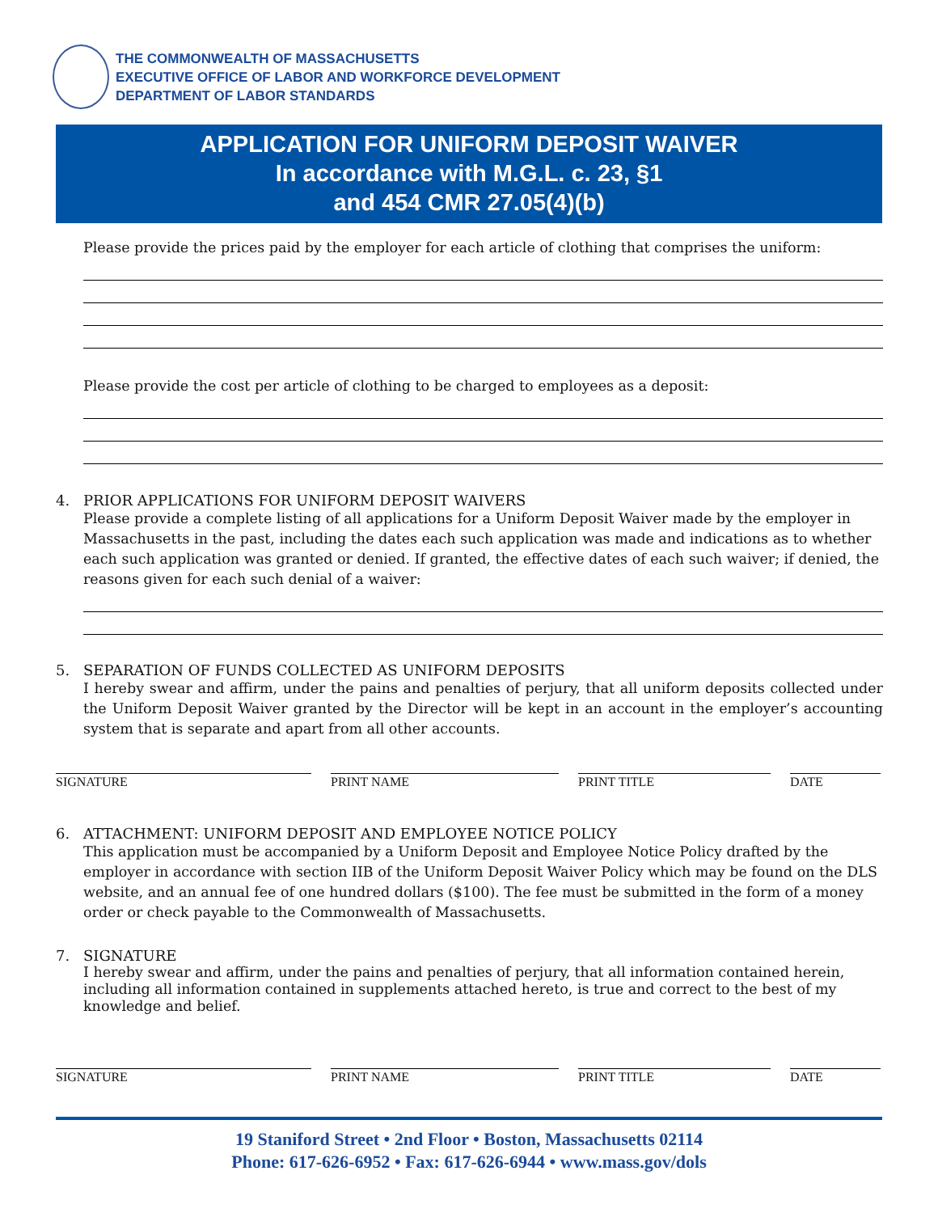THE COMMONWEALTH OF MASSACHUSETTS
EXECUTIVE OFFICE OF LABOR AND WORKFORCE DEVELOPMENT
DEPARTMENT OF LABOR STANDARDS
APPLICATION FOR UNIFORM DEPOSIT WAIVER
In accordance with M.G.L. c. 23, §1
and 454 CMR 27.05(4)(b)
Please provide the prices paid by the employer for each article of clothing that comprises the uniform:
Please provide the cost per article of clothing to be charged to employees as a deposit:
4. PRIOR APPLICATIONS FOR UNIFORM DEPOSIT WAIVERS
Please provide a complete listing of all applications for a Uniform Deposit Waiver made by the employer in Massachusetts in the past, including the dates each such application was made and indications as to whether each such application was granted or denied. If granted, the effective dates of each such waiver; if denied, the reasons given for each such denial of a waiver:
5. SEPARATION OF FUNDS COLLECTED AS UNIFORM DEPOSITS
I hereby swear and affirm, under the pains and penalties of perjury, that all uniform deposits collected under the Uniform Deposit Waiver granted by the Director will be kept in an account in the employer’s accounting system that is separate and apart from all other accounts.
SIGNATURE PRINT NAME PRINT TITLE DATE
6. ATTACHMENT: UNIFORM DEPOSIT AND EMPLOYEE NOTICE POLICY
This application must be accompanied by a Uniform Deposit and Employee Notice Policy drafted by the employer in accordance with section IIB of the Uniform Deposit Waiver Policy which may be found on the DLS website, and an annual fee of one hundred dollars ($100). The fee must be submitted in the form of a money order or check payable to the Commonwealth of Massachusetts.
7. SIGNATURE
I hereby swear and affirm, under the pains and penalties of perjury, that all information contained herein, including all information contained in supplements attached hereto, is true and correct to the best of my knowledge and belief.
SIGNATURE PRINT NAME PRINT TITLE DATE
19 Staniford Street • 2nd Floor • Boston, Massachusetts 02114
Phone: 617-626-6952 • Fax: 617-626-6944 • www.mass.gov/dols